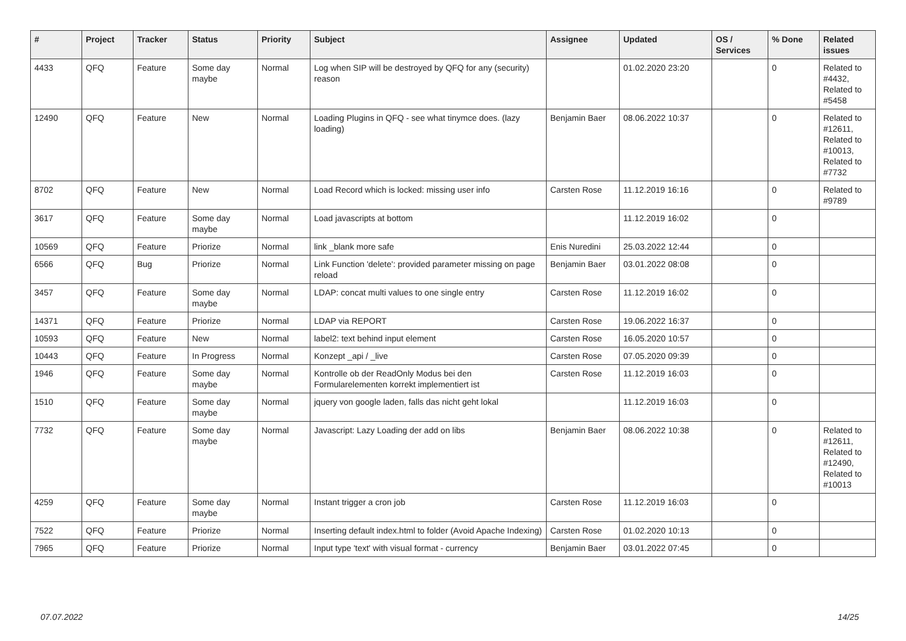| # | Project | Tracker | Status | Priority | Subject | Assignee | Updated | OS / Services | % Done | Related issues |
| --- | --- | --- | --- | --- | --- | --- | --- | --- | --- | --- |
| 4433 | QFQ | Feature | Some day maybe | Normal | Log when SIP will be destroyed by QFQ for any (security) reason | | 01.02.2020 23:20 | | 0 | Related to #4432, Related to #5458 |
| 12490 | QFQ | Feature | New | Normal | Loading Plugins in QFQ - see what tinymce does. (lazy loading) | Benjamin Baer | 08.06.2022 10:37 | | 0 | Related to #12611, Related to #10013, Related to #7732 |
| 8702 | QFQ | Feature | New | Normal | Load Record which is locked: missing user info | Carsten Rose | 11.12.2019 16:16 | | 0 | Related to #9789 |
| 3617 | QFQ | Feature | Some day maybe | Normal | Load javascripts at bottom | | 11.12.2019 16:02 | | 0 | |
| 10569 | QFQ | Feature | Priorize | Normal | link _blank more safe | Enis Nuredini | 25.03.2022 12:44 | | 0 | |
| 6566 | QFQ | Bug | Priorize | Normal | Link Function 'delete': provided parameter missing on page reload | Benjamin Baer | 03.01.2022 08:08 | | 0 | |
| 3457 | QFQ | Feature | Some day maybe | Normal | LDAP: concat multi values to one single entry | Carsten Rose | 11.12.2019 16:02 | | 0 | |
| 14371 | QFQ | Feature | Priorize | Normal | LDAP via REPORT | Carsten Rose | 19.06.2022 16:37 | | 0 | |
| 10593 | QFQ | Feature | New | Normal | label2: text behind input element | Carsten Rose | 16.05.2020 10:57 | | 0 | |
| 10443 | QFQ | Feature | In Progress | Normal | Konzept _api / _live | Carsten Rose | 07.05.2020 09:39 | | 0 | |
| 1946 | QFQ | Feature | Some day maybe | Normal | Kontrolle ob der ReadOnly Modus bei den Formularelementen korrekt implementiert ist | Carsten Rose | 11.12.2019 16:03 | | 0 | |
| 1510 | QFQ | Feature | Some day maybe | Normal | jquery von google laden, falls das nicht geht lokal | | 11.12.2019 16:03 | | 0 | |
| 7732 | QFQ | Feature | Some day maybe | Normal | Javascript: Lazy Loading der add on libs | Benjamin Baer | 08.06.2022 10:38 | | 0 | Related to #12611, Related to #12490, Related to #10013 |
| 4259 | QFQ | Feature | Some day maybe | Normal | Instant trigger a cron job | Carsten Rose | 11.12.2019 16:03 | | 0 | |
| 7522 | QFQ | Feature | Priorize | Normal | Inserting default index.html to folder (Avoid Apache Indexing) | Carsten Rose | 01.02.2020 10:13 | | 0 | |
| 7965 | QFQ | Feature | Priorize | Normal | Input type 'text' with visual format - currency | Benjamin Baer | 03.01.2022 07:45 | | 0 | |
07.07.2022 14/25